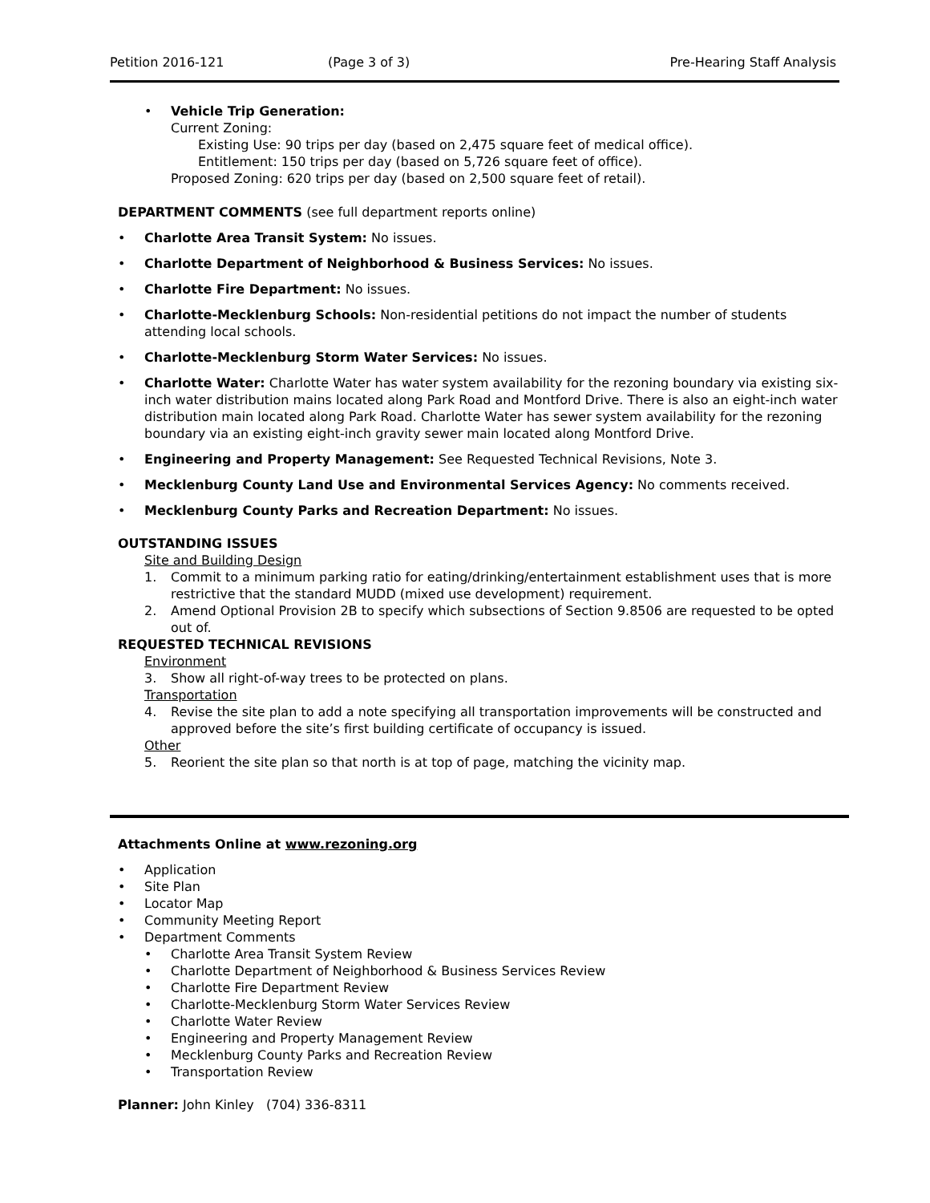Petition 2016-121 (Page 3 of 3) Pre-Hearing Staff Analysis
• Vehicle Trip Generation:
Current Zoning:
Existing Use: 90 trips per day (based on 2,475 square feet of medical office).
Entitlement: 150 trips per day (based on 5,726 square feet of office).
Proposed Zoning: 620 trips per day (based on 2,500 square feet of retail).
DEPARTMENT COMMENTS (see full department reports online)
• Charlotte Area Transit System: No issues.
• Charlotte Department of Neighborhood & Business Services: No issues.
• Charlotte Fire Department: No issues.
• Charlotte-Mecklenburg Schools: Non-residential petitions do not impact the number of students attending local schools.
• Charlotte-Mecklenburg Storm Water Services: No issues.
• Charlotte Water: Charlotte Water has water system availability for the rezoning boundary via existing six-inch water distribution mains located along Park Road and Montford Drive. There is also an eight-inch water distribution main located along Park Road. Charlotte Water has sewer system availability for the rezoning boundary via an existing eight-inch gravity sewer main located along Montford Drive.
• Engineering and Property Management: See Requested Technical Revisions, Note 3.
• Mecklenburg County Land Use and Environmental Services Agency: No comments received.
• Mecklenburg County Parks and Recreation Department: No issues.
OUTSTANDING ISSUES
Site and Building Design
1. Commit to a minimum parking ratio for eating/drinking/entertainment establishment uses that is more restrictive that the standard MUDD (mixed use development) requirement.
2. Amend Optional Provision 2B to specify which subsections of Section 9.8506 are requested to be opted out of.
REQUESTED TECHNICAL REVISIONS
Environment
3. Show all right-of-way trees to be protected on plans.
Transportation
4. Revise the site plan to add a note specifying all transportation improvements will be constructed and approved before the site’s first building certificate of occupancy is issued.
Other
5. Reorient the site plan so that north is at top of page, matching the vicinity map.
Attachments Online at www.rezoning.org
• Application
• Site Plan
• Locator Map
• Community Meeting Report
• Department Comments
• Charlotte Area Transit System Review
• Charlotte Department of Neighborhood & Business Services Review
• Charlotte Fire Department Review
• Charlotte-Mecklenburg Storm Water Services Review
• Charlotte Water Review
• Engineering and Property Management Review
• Mecklenburg County Parks and Recreation Review
• Transportation Review
Planner: John Kinley (704) 336-8311